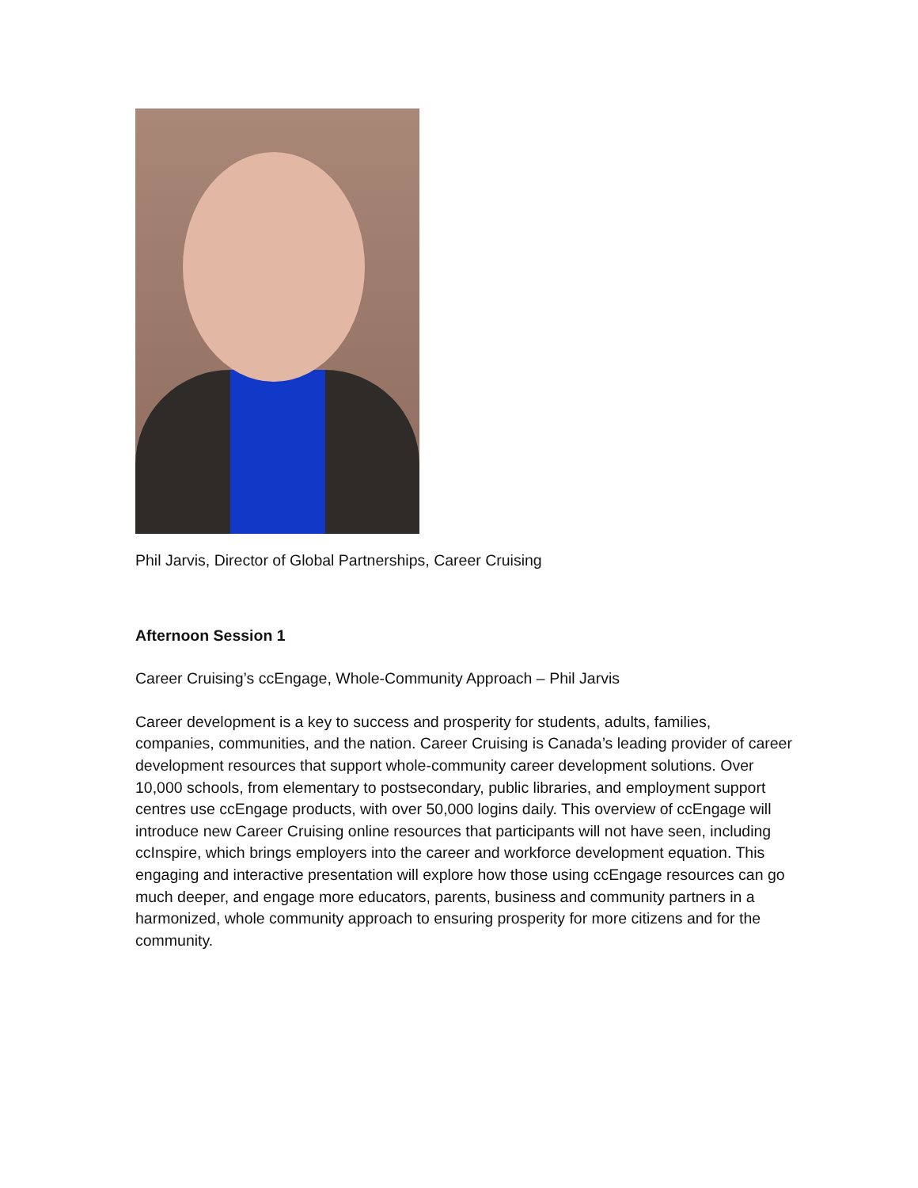Phil Jarvis, Director of Global Partnerships, Career Cruising
Afternoon Session 1
Career Cruising’s ccEngage, Whole-Community Approach – Phil Jarvis
Career development is a key to success and prosperity for students, adults, families, companies, communities, and the nation. Career Cruising is Canada’s leading provider of career development resources that support whole-community career development solutions. Over 10,000 schools, from elementary to postsecondary, public libraries, and employment support centres use ccEngage products, with over 50,000 logins daily. This overview of ccEngage will introduce new Career Cruising online resources that participants will not have seen, including ccInspire, which brings employers into the career and workforce development equation. This engaging and interactive presentation will explore how those using ccEngage resources can go much deeper, and engage more educators, parents, business and community partners in a harmonized, whole community approach to ensuring prosperity for more citizens and for the community.